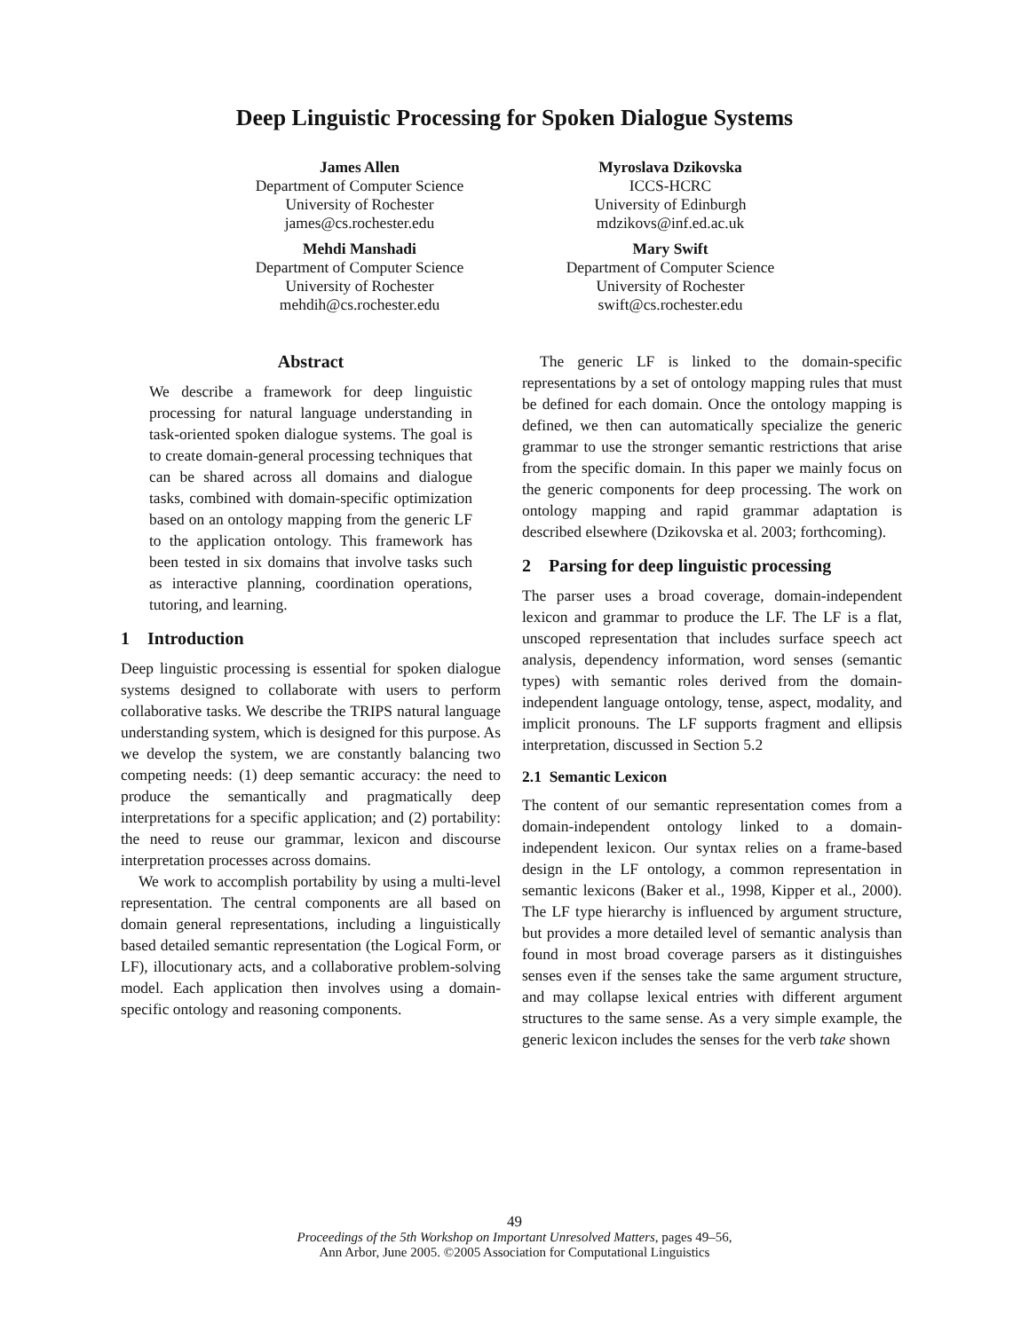Deep Linguistic Processing for Spoken Dialogue Systems
James Allen
Department of Computer Science
University of Rochester
james@cs.rochester.edu
Myroslava Dzikovska
ICCS-HCRC
University of Edinburgh
mdzikovs@inf.ed.ac.uk
Mehdi Manshadi
Department of Computer Science
University of Rochester
mehdih@cs.rochester.edu
Mary Swift
Department of Computer Science
University of Rochester
swift@cs.rochester.edu
Abstract
We describe a framework for deep linguistic processing for natural language understanding in task-oriented spoken dialogue systems. The goal is to create domain-general processing techniques that can be shared across all domains and dialogue tasks, combined with domain-specific optimization based on an ontology mapping from the generic LF to the application ontology. This framework has been tested in six domains that involve tasks such as interactive planning, coordination operations, tutoring, and learning.
1 Introduction
Deep linguistic processing is essential for spoken dialogue systems designed to collaborate with users to perform collaborative tasks. We describe the TRIPS natural language understanding system, which is designed for this purpose. As we develop the system, we are constantly balancing two competing needs: (1) deep semantic accuracy: the need to produce the semantically and pragmatically deep interpretations for a specific application; and (2) portability: the need to reuse our grammar, lexicon and discourse interpretation processes across domains.
We work to accomplish portability by using a multi-level representation. The central components are all based on domain general representations, including a linguistically based detailed semantic representation (the Logical Form, or LF), illocutionary acts, and a collaborative problem-solving model. Each application then involves using a domain-specific ontology and reasoning components.
The generic LF is linked to the domain-specific representations by a set of ontology mapping rules that must be defined for each domain. Once the ontology mapping is defined, we then can automatically specialize the generic grammar to use the stronger semantic restrictions that arise from the specific domain. In this paper we mainly focus on the generic components for deep processing. The work on ontology mapping and rapid grammar adaptation is described elsewhere (Dzikovska et al. 2003; forthcoming).
2 Parsing for deep linguistic processing
The parser uses a broad coverage, domain-independent lexicon and grammar to produce the LF. The LF is a flat, unscoped representation that includes surface speech act analysis, dependency information, word senses (semantic types) with semantic roles derived from the domain-independent language ontology, tense, aspect, modality, and implicit pronouns. The LF supports fragment and ellipsis interpretation, discussed in Section 5.2
2.1 Semantic Lexicon
The content of our semantic representation comes from a domain-independent ontology linked to a domain-independent lexicon. Our syntax relies on a frame-based design in the LF ontology, a common representation in semantic lexicons (Baker et al., 1998, Kipper et al., 2000). The LF type hierarchy is influenced by argument structure, but provides a more detailed level of semantic analysis than found in most broad coverage parsers as it distinguishes senses even if the senses take the same argument structure, and may collapse lexical entries with different argument structures to the same sense. As a very simple example, the generic lexicon includes the senses for the verb take shown
49
Proceedings of the 5th Workshop on Important Unresolved Matters, pages 49–56,
Ann Arbor, June 2005. ©2005 Association for Computational Linguistics